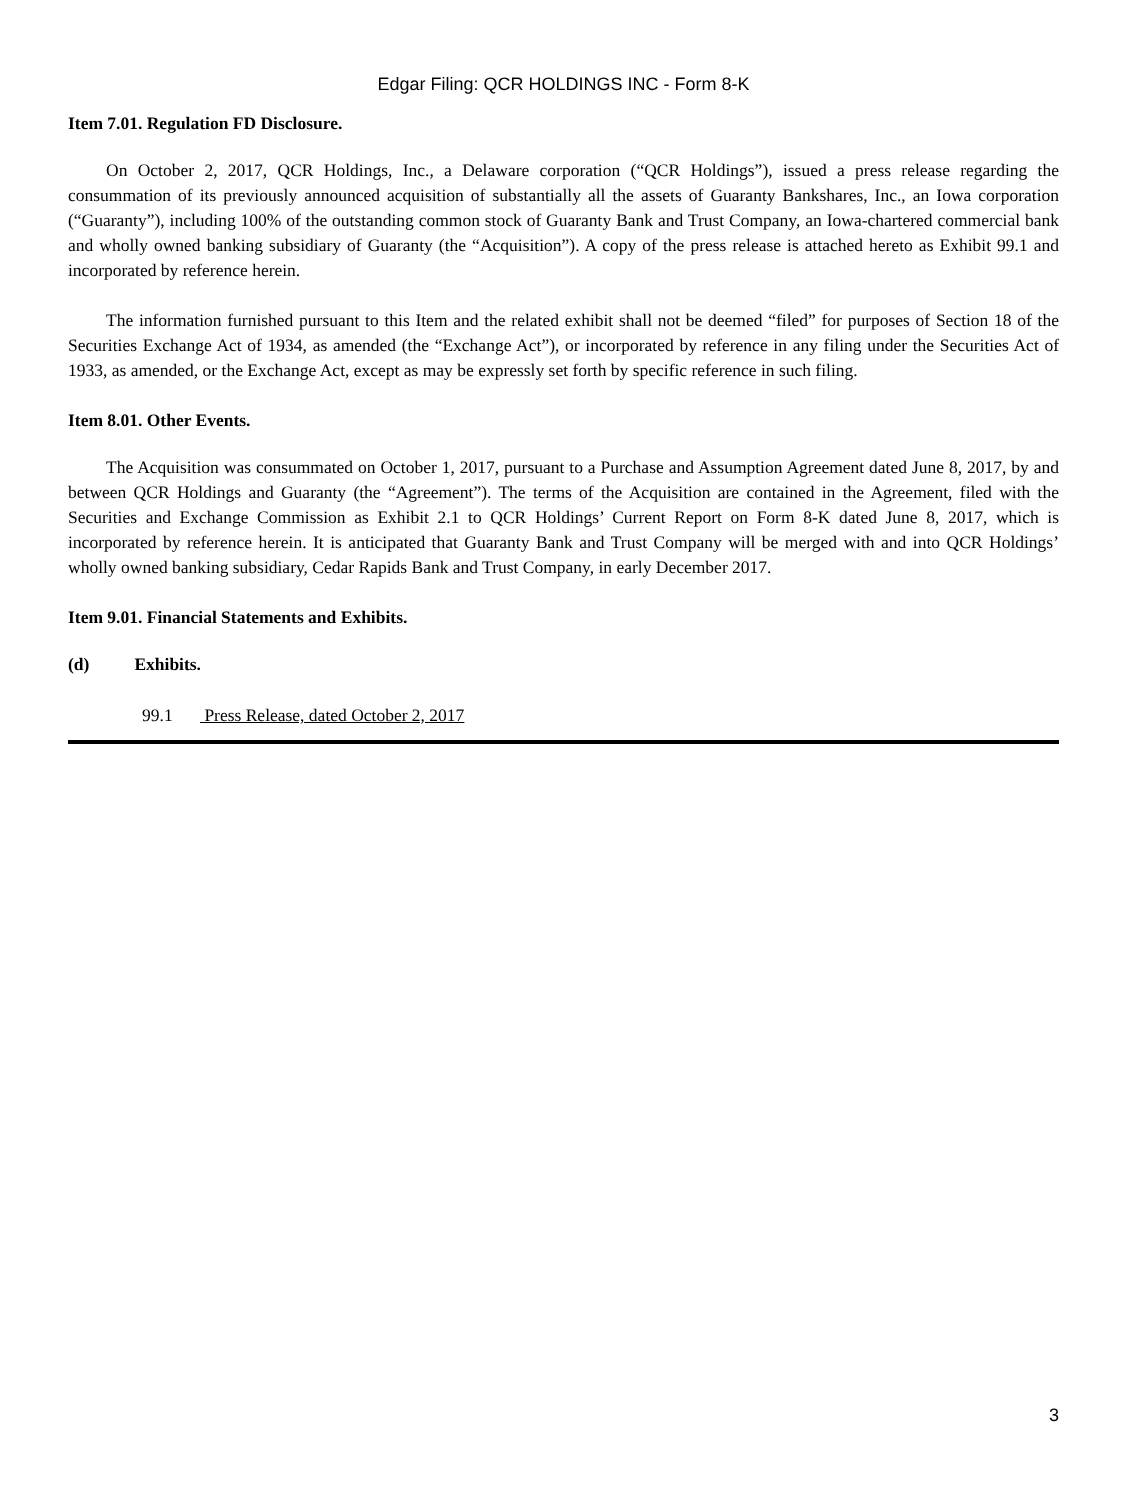Edgar Filing: QCR HOLDINGS INC - Form 8-K
Item 7.01. Regulation FD Disclosure.
On October 2, 2017, QCR Holdings, Inc., a Delaware corporation (“QCR Holdings”), issued a press release regarding the consummation of its previously announced acquisition of substantially all the assets of Guaranty Bankshares, Inc., an Iowa corporation (“Guaranty”), including 100% of the outstanding common stock of Guaranty Bank and Trust Company, an Iowa-chartered commercial bank and wholly owned banking subsidiary of Guaranty (the “Acquisition”). A copy of the press release is attached hereto as Exhibit 99.1 and incorporated by reference herein.
The information furnished pursuant to this Item and the related exhibit shall not be deemed “filed” for purposes of Section 18 of the Securities Exchange Act of 1934, as amended (the “Exchange Act”), or incorporated by reference in any filing under the Securities Act of 1933, as amended, or the Exchange Act, except as may be expressly set forth by specific reference in such filing.
Item 8.01. Other Events.
The Acquisition was consummated on October 1, 2017, pursuant to a Purchase and Assumption Agreement dated June 8, 2017, by and between QCR Holdings and Guaranty (the “Agreement”). The terms of the Acquisition are contained in the Agreement, filed with the Securities and Exchange Commission as Exhibit 2.1 to QCR Holdings’ Current Report on Form 8-K dated June 8, 2017, which is incorporated by reference herein. It is anticipated that Guaranty Bank and Trust Company will be merged with and into QCR Holdings’ wholly owned banking subsidiary, Cedar Rapids Bank and Trust Company, in early December 2017.
Item 9.01. Financial Statements and Exhibits.
(d) Exhibits.
99.1 Press Release, dated October 2, 2017
3